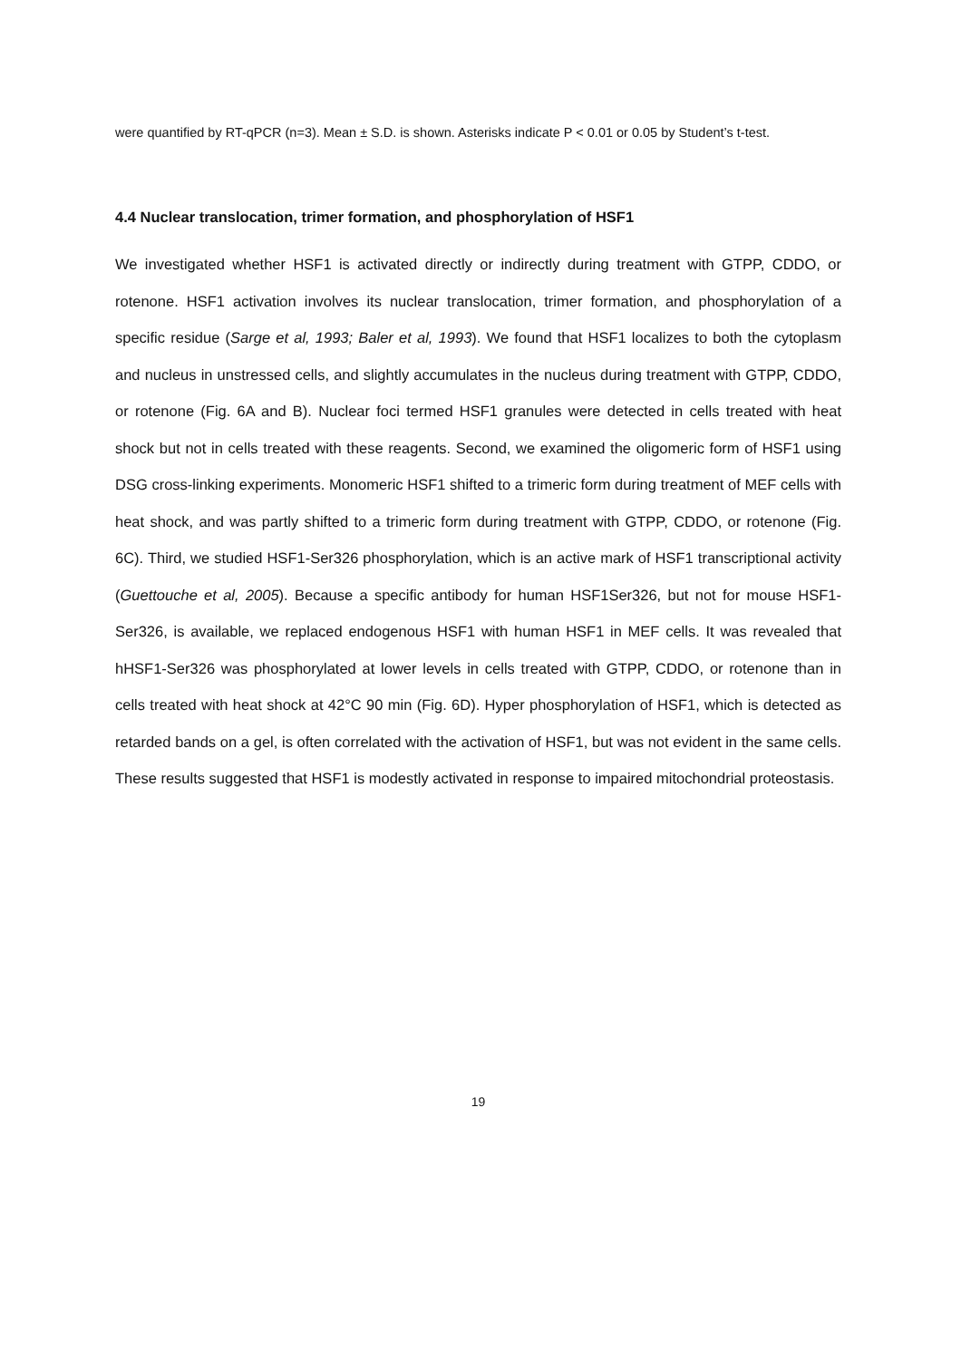were quantified by RT-qPCR (n=3). Mean ± S.D. is shown. Asterisks indicate P < 0.01 or 0.05 by Student’s t-test.
4.4 Nuclear translocation, trimer formation, and phosphorylation of HSF1
We investigated whether HSF1 is activated directly or indirectly during treatment with GTPP, CDDO, or rotenone. HSF1 activation involves its nuclear translocation, trimer formation, and phosphorylation of a specific residue (Sarge et al, 1993; Baler et al, 1993). We found that HSF1 localizes to both the cytoplasm and nucleus in unstressed cells, and slightly accumulates in the nucleus during treatment with GTPP, CDDO, or rotenone (Fig. 6A and B). Nuclear foci termed HSF1 granules were detected in cells treated with heat shock but not in cells treated with these reagents. Second, we examined the oligomeric form of HSF1 using DSG cross-linking experiments. Monomeric HSF1 shifted to a trimeric form during treatment of MEF cells with heat shock, and was partly shifted to a trimeric form during treatment with GTPP, CDDO, or rotenone (Fig. 6C). Third, we studied HSF1-Ser326 phosphorylation, which is an active mark of HSF1 transcriptional activity (Guettouche et al, 2005). Because a specific antibody for human HSF1Ser326, but not for mouse HSF1-Ser326, is available, we replaced endogenous HSF1 with human HSF1 in MEF cells. It was revealed that hHSF1-Ser326 was phosphorylated at lower levels in cells treated with GTPP, CDDO, or rotenone than in cells treated with heat shock at 42°C 90 min (Fig. 6D). Hyper phosphorylation of HSF1, which is detected as retarded bands on a gel, is often correlated with the activation of HSF1, but was not evident in the same cells. These results suggested that HSF1 is modestly activated in response to impaired mitochondrial proteostasis.
19